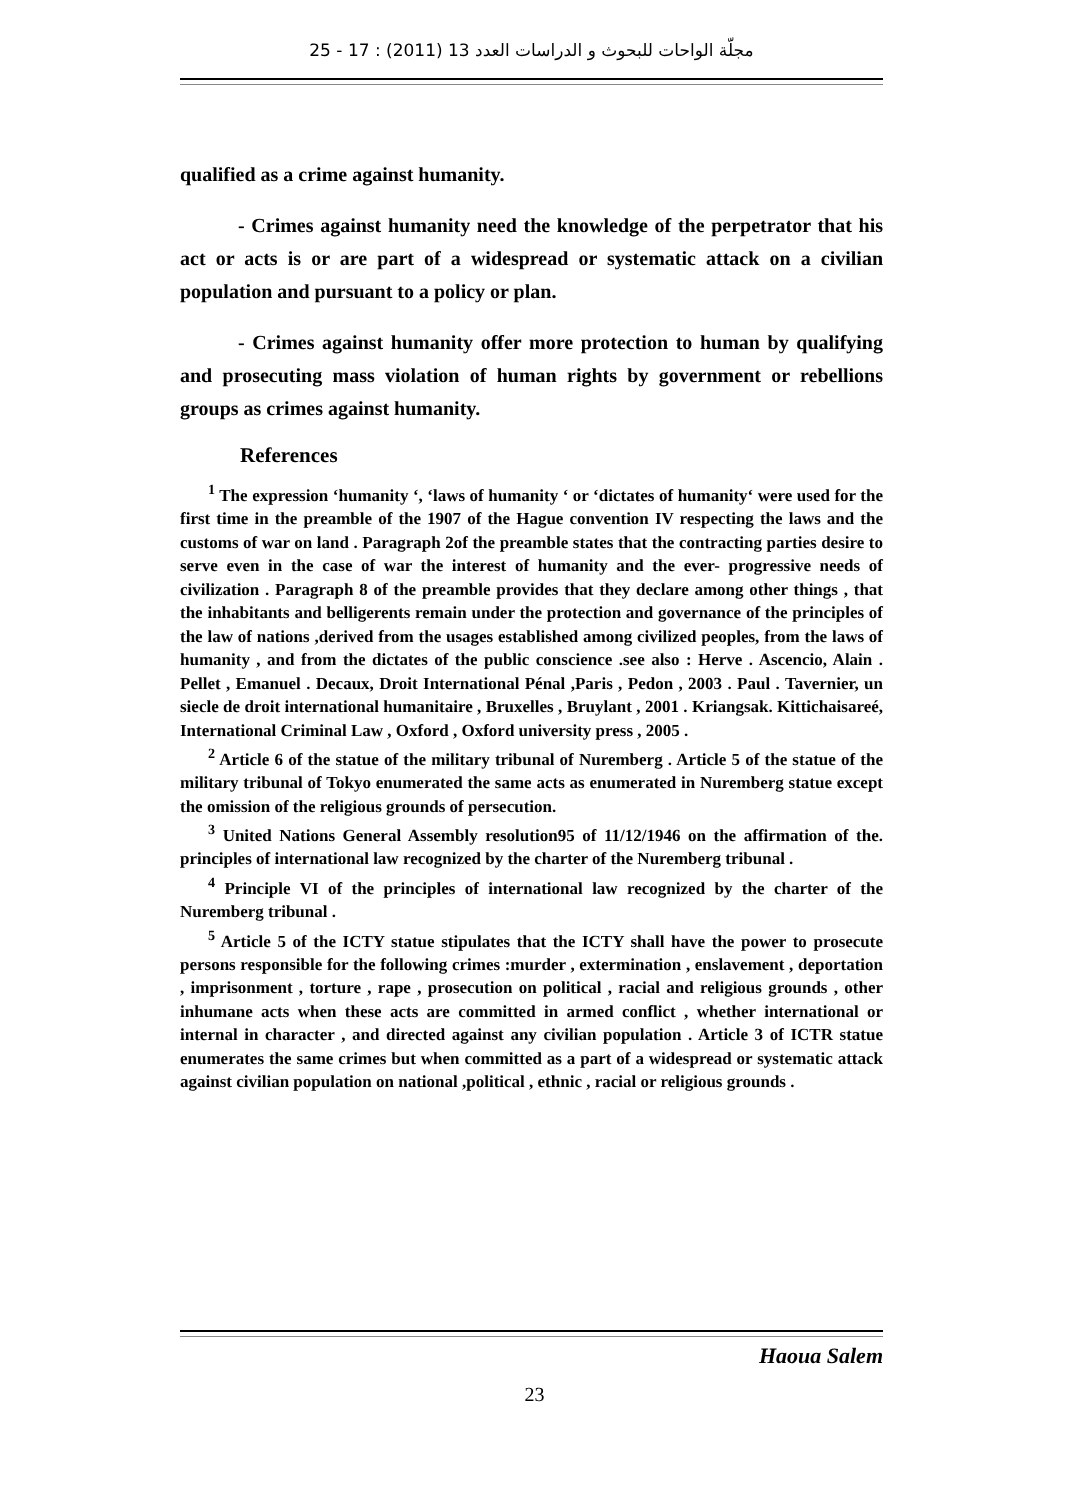مجلّة الواحات للبحوث و الدراسات العدد 13 (2011) : 17 - 25
qualified as a crime against humanity.
- Crimes against humanity need the knowledge of the perpetrator that his act or acts is or are part of a widespread or systematic attack on a civilian population and pursuant to a policy or plan.
- Crimes against humanity offer more protection to human by qualifying and prosecuting mass violation of human rights by government or rebellions groups as crimes against humanity.
References
<sup>1</sup> The expression ‘humanity ‘, ‘laws of humanity ‘ or ‘dictates of humanity‘ were used for the first time in the preamble of the 1907 of the Hague convention IV respecting the laws and the customs of war on land . Paragraph 2of the preamble states that the contracting parties desire to serve even in the case of war the interest of humanity and the ever- progressive needs of civilization . Paragraph 8 of the preamble provides that they declare among other things , that the inhabitants and belligerents remain under the protection and governance of the principles of the law of nations ,derived from the usages established among civilized peoples, from the laws of humanity , and from the dictates of the public conscience .see also : Herve . Ascencio, Alain . Pellet , Emanuel . Decaux, Droit International Pénal ,Paris , Pedon , 2003 . Paul . Tavernier, un siecle de droit international humanitaire , Bruxelles , Bruylant , 2001 . Kriangsak. Kittichaisareé, International Criminal Law , Oxford , Oxford university press , 2005 .
<sup>2</sup> Article 6 of the statue of the military tribunal of Nuremberg . Article 5 of the statue of the military tribunal of Tokyo enumerated the same acts as enumerated in Nuremberg statue except the omission of the religious grounds of persecution.
<sup>3</sup> United Nations General Assembly resolution95 of 11/12/1946 on the affirmation of the. principles of international law recognized by the charter of the Nuremberg tribunal .
<sup>4</sup> Principle VI of the principles of international law recognized by the charter of the Nuremberg tribunal .
<sup>5</sup> Article 5 of the ICTY statue stipulates that the ICTY shall have the power to prosecute persons responsible for the following crimes :murder , extermination , enslavement , deportation , imprisonment , torture , rape , prosecution on political , racial and religious grounds , other inhumane acts when these acts are committed in armed conflict , whether international or internal in character , and directed against any civilian population . Article 3 of ICTR statue enumerates the same crimes but when committed as a part of a widespread or systematic attack against civilian population on national ,political , ethnic , racial or religious grounds .
Haoua Salem
23